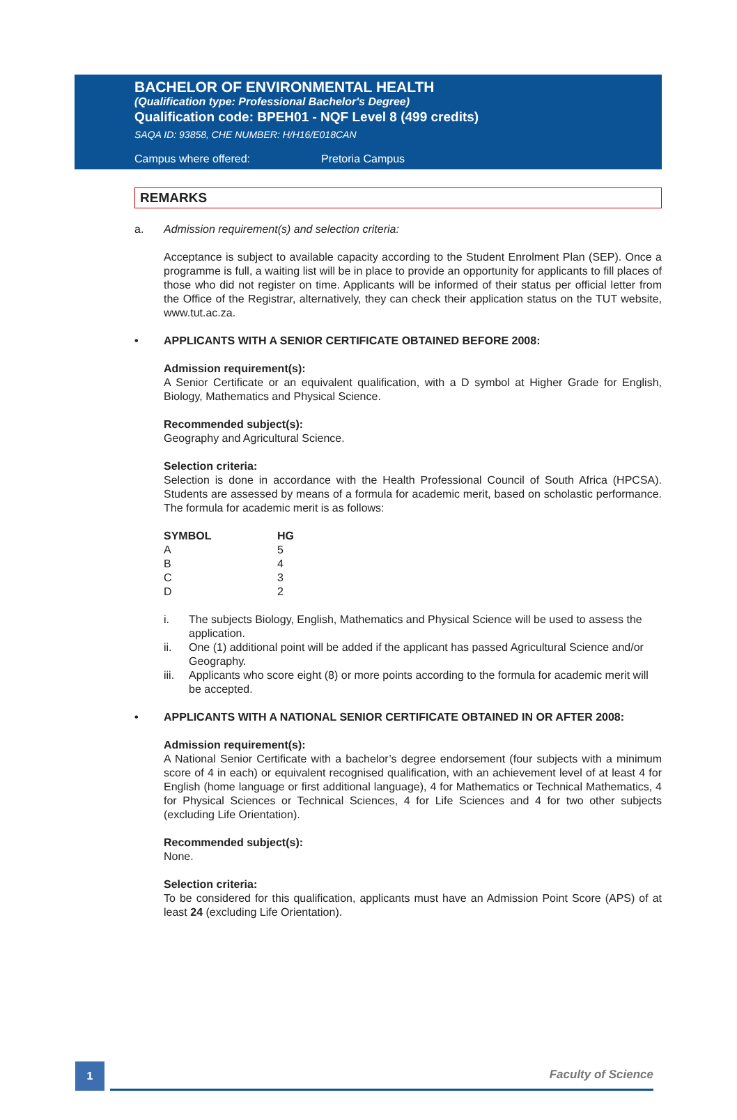BACHELOR OF ENVIRONMENTAL HEALTH
(Qualification type: Professional Bachelor's Degree)
Qualification code: BPEH01 - NQF Level 8 (499 credits)
SAQA ID: 93858, CHE NUMBER: H/H16/E018CAN
Campus where offered: Pretoria Campus
REMARKS
a. Admission requirement(s) and selection criteria:
Acceptance is subject to available capacity according to the Student Enrolment Plan (SEP). Once a programme is full, a waiting list will be in place to provide an opportunity for applicants to fill places of those who did not register on time. Applicants will be informed of their status per official letter from the Office of the Registrar, alternatively, they can check their application status on the TUT website, www.tut.ac.za.
• APPLICANTS WITH A SENIOR CERTIFICATE OBTAINED BEFORE 2008:
Admission requirement(s):
A Senior Certificate or an equivalent qualification, with a D symbol at Higher Grade for English, Biology, Mathematics and Physical Science.
Recommended subject(s):
Geography and Agricultural Science.
Selection criteria:
Selection is done in accordance with the Health Professional Council of South Africa (HPCSA). Students are assessed by means of a formula for academic merit, based on scholastic performance. The formula for academic merit is as follows:
| SYMBOL | HG |
| --- | --- |
| A | 5 |
| B | 4 |
| C | 3 |
| D | 2 |
i. The subjects Biology, English, Mathematics and Physical Science will be used to assess the application.
ii. One (1) additional point will be added if the applicant has passed Agricultural Science and/or Geography.
iii. Applicants who score eight (8) or more points according to the formula for academic merit will be accepted.
• APPLICANTS WITH A NATIONAL SENIOR CERTIFICATE OBTAINED IN OR AFTER 2008:
Admission requirement(s):
A National Senior Certificate with a bachelor’s degree endorsement (four subjects with a minimum score of 4 in each) or equivalent recognised qualification, with an achievement level of at least 4 for English (home language or first additional language), 4 for Mathematics or Technical Mathematics, 4 for Physical Sciences or Technical Sciences, 4 for Life Sciences and 4 for two other subjects (excluding Life Orientation).
Recommended subject(s):
None.
Selection criteria:
To be considered for this qualification, applicants must have an Admission Point Score (APS) of at least 24 (excluding Life Orientation).
1
Faculty of Science